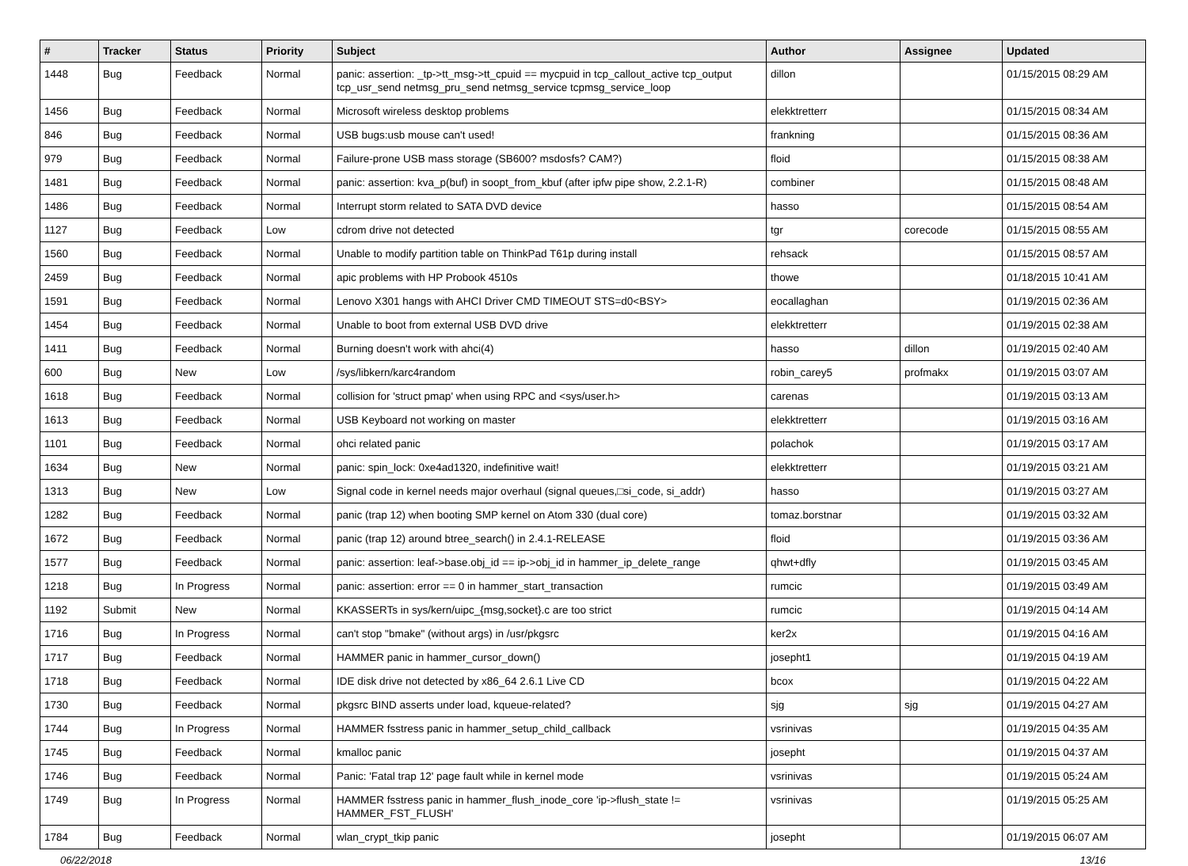| # | Tracker | Status | Priority | Subject | Author | Assignee | Updated |
| --- | --- | --- | --- | --- | --- | --- | --- |
| 1448 | Bug | Feedback | Normal | panic: assertion: _tp->tt_msg->tt_cpuid == mycpuid in tcp_callout_active tcp_output tcp_usr_send netmsg_pru_send netmsg_service tcpmsg_service_loop | dillon | | 01/15/2015 08:29 AM |
| 1456 | Bug | Feedback | Normal | Microsoft wireless desktop problems | elekktretterr | | 01/15/2015 08:34 AM |
| 846 | Bug | Feedback | Normal | USB bugs:usb mouse can't used! | frankning | | 01/15/2015 08:36 AM |
| 979 | Bug | Feedback | Normal | Failure-prone USB mass storage (SB600? msdosfs? CAM?) | floid | | 01/15/2015 08:38 AM |
| 1481 | Bug | Feedback | Normal | panic: assertion: kva_p(buf) in soopt_from_kbuf (after ipfw pipe show, 2.2.1-R) | combiner | | 01/15/2015 08:48 AM |
| 1486 | Bug | Feedback | Normal | Interrupt storm related to SATA DVD device | hasso | | 01/15/2015 08:54 AM |
| 1127 | Bug | Feedback | Low | cdrom drive not detected | tgr | corecode | 01/15/2015 08:55 AM |
| 1560 | Bug | Feedback | Normal | Unable to modify partition table on ThinkPad T61p during install | rehsack | | 01/15/2015 08:57 AM |
| 2459 | Bug | Feedback | Normal | apic problems with HP Probook 4510s | thowe | | 01/18/2015 10:41 AM |
| 1591 | Bug | Feedback | Normal | Lenovo X301 hangs with AHCI Driver CMD TIMEOUT STS=d0<BSY> | eocallaghan | | 01/19/2015 02:36 AM |
| 1454 | Bug | Feedback | Normal | Unable to boot from external USB DVD drive | elekktretterr | | 01/19/2015 02:38 AM |
| 1411 | Bug | Feedback | Normal | Burning doesn't work with ahci(4) | hasso | dillon | 01/19/2015 02:40 AM |
| 600 | Bug | New | Low | /sys/libkern/karc4random | robin_carey5 | profmakx | 01/19/2015 03:07 AM |
| 1618 | Bug | Feedback | Normal | collision for 'struct pmap' when using RPC and <sys/user.h> | carenas | | 01/19/2015 03:13 AM |
| 1613 | Bug | Feedback | Normal | USB Keyboard not working on master | elekktretterr | | 01/19/2015 03:16 AM |
| 1101 | Bug | Feedback | Normal | ohci related panic | polachok | | 01/19/2015 03:17 AM |
| 1634 | Bug | New | Normal | panic: spin_lock: 0xe4ad1320, indefinitive wait! | elekktretterr | | 01/19/2015 03:21 AM |
| 1313 | Bug | New | Low | Signal code in kernel needs major overhaul (signal queues,□si_code, si_addr) | hasso | | 01/19/2015 03:27 AM |
| 1282 | Bug | Feedback | Normal | panic (trap 12) when booting SMP kernel on Atom 330 (dual core) | tomaz.borstnar | | 01/19/2015 03:32 AM |
| 1672 | Bug | Feedback | Normal | panic (trap 12) around btree_search() in 2.4.1-RELEASE | floid | | 01/19/2015 03:36 AM |
| 1577 | Bug | Feedback | Normal | panic: assertion: leaf->base.obj_id == ip->obj_id in hammer_ip_delete_range | qhwt+dfly | | 01/19/2015 03:45 AM |
| 1218 | Bug | In Progress | Normal | panic: assertion: error == 0 in hammer_start_transaction | rumcic | | 01/19/2015 03:49 AM |
| 1192 | Submit | New | Normal | KKASSERTs in sys/kern/uipc_{msg,socket}.c are too strict | rumcic | | 01/19/2015 04:14 AM |
| 1716 | Bug | In Progress | Normal | can't stop "bmake" (without args) in /usr/pkgsrc | ker2x | | 01/19/2015 04:16 AM |
| 1717 | Bug | Feedback | Normal | HAMMER panic in hammer_cursor_down() | josepht1 | | 01/19/2015 04:19 AM |
| 1718 | Bug | Feedback | Normal | IDE disk drive not detected by x86_64 2.6.1 Live CD | bcox | | 01/19/2015 04:22 AM |
| 1730 | Bug | Feedback | Normal | pkgsrc BIND asserts under load, kqueue-related? | sjg | sjg | 01/19/2015 04:27 AM |
| 1744 | Bug | In Progress | Normal | HAMMER fsstress panic in hammer_setup_child_callback | vsrinivas | | 01/19/2015 04:35 AM |
| 1745 | Bug | Feedback | Normal | kmalloc panic | josepht | | 01/19/2015 04:37 AM |
| 1746 | Bug | Feedback | Normal | Panic: 'Fatal trap 12' page fault while in kernel mode | vsrinivas | | 01/19/2015 05:24 AM |
| 1749 | Bug | In Progress | Normal | HAMMER fsstress panic in hammer_flush_inode_core 'ip->flush_state != HAMMER_FST_FLUSH' | vsrinivas | | 01/19/2015 05:25 AM |
| 1784 | Bug | Feedback | Normal | wlan_crypt_tkip panic | josepht | | 01/19/2015 06:07 AM |
06/22/2018 13/16